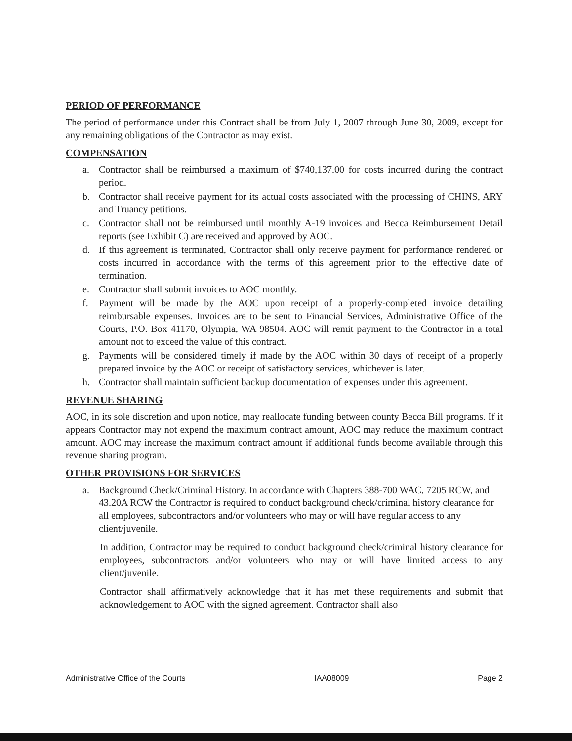PERIOD OF PERFORMANCE
The period of performance under this Contract shall be from July 1, 2007 through June 30, 2009, except for any remaining obligations of the Contractor as may exist.
COMPENSATION
a. Contractor shall be reimbursed a maximum of $740,137.00 for costs incurred during the contract period.
b. Contractor shall receive payment for its actual costs associated with the processing of CHINS, ARY and Truancy petitions.
c. Contractor shall not be reimbursed until monthly A-19 invoices and Becca Reimbursement Detail reports (see Exhibit C) are received and approved by AOC.
d. If this agreement is terminated, Contractor shall only receive payment for performance rendered or costs incurred in accordance with the terms of this agreement prior to the effective date of termination.
e. Contractor shall submit invoices to AOC monthly.
f. Payment will be made by the AOC upon receipt of a properly-completed invoice detailing reimbursable expenses. Invoices are to be sent to Financial Services, Administrative Office of the Courts, P.O. Box 41170, Olympia, WA 98504. AOC will remit payment to the Contractor in a total amount not to exceed the value of this contract.
g. Payments will be considered timely if made by the AOC within 30 days of receipt of a properly prepared invoice by the AOC or receipt of satisfactory services, whichever is later.
h. Contractor shall maintain sufficient backup documentation of expenses under this agreement.
REVENUE SHARING
AOC, in its sole discretion and upon notice, may reallocate funding between county Becca Bill programs. If it appears Contractor may not expend the maximum contract amount, AOC may reduce the maximum contract amount. AOC may increase the maximum contract amount if additional funds become available through this revenue sharing program.
OTHER PROVISIONS FOR SERVICES
a. Background Check/Criminal History. In accordance with Chapters 388-700 WAC, 7205 RCW, and 43.20A RCW the Contractor is required to conduct background check/criminal history clearance for all employees, subcontractors and/or volunteers who may or will have regular access to any client/juvenile.
In addition, Contractor may be required to conduct background check/criminal history clearance for employees, subcontractors and/or volunteers who may or will have limited access to any client/juvenile.
Contractor shall affirmatively acknowledge that it has met these requirements and submit that acknowledgement to AOC with the signed agreement. Contractor shall also
Administrative Office of the Courts IAA08009 Page 2